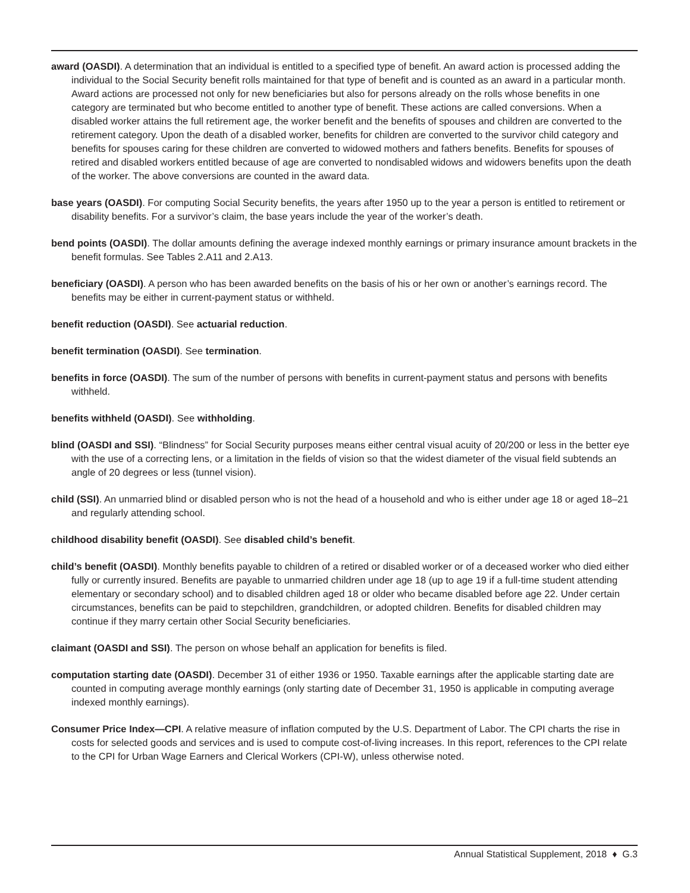award (OASDI). A determination that an individual is entitled to a specified type of benefit. An award action is processed adding the individual to the Social Security benefit rolls maintained for that type of benefit and is counted as an award in a particular month. Award actions are processed not only for new beneficiaries but also for persons already on the rolls whose benefits in one category are terminated but who become entitled to another type of benefit. These actions are called conversions. When a disabled worker attains the full retirement age, the worker benefit and the benefits of spouses and children are converted to the retirement category. Upon the death of a disabled worker, benefits for children are converted to the survivor child category and benefits for spouses caring for these children are converted to widowed mothers and fathers benefits. Benefits for spouses of retired and disabled workers entitled because of age are converted to nondisabled widows and widowers benefits upon the death of the worker. The above conversions are counted in the award data.
base years (OASDI). For computing Social Security benefits, the years after 1950 up to the year a person is entitled to retirement or disability benefits. For a survivor’s claim, the base years include the year of the worker’s death.
bend points (OASDI). The dollar amounts defining the average indexed monthly earnings or primary insurance amount brackets in the benefit formulas. See Tables 2.A11 and 2.A13.
beneficiary (OASDI). A person who has been awarded benefits on the basis of his or her own or another’s earnings record. The benefits may be either in current-payment status or withheld.
benefit reduction (OASDI). See actuarial reduction.
benefit termination (OASDI). See termination.
benefits in force (OASDI). The sum of the number of persons with benefits in current-payment status and persons with benefits withheld.
benefits withheld (OASDI). See withholding.
blind (OASDI and SSI). “Blindness” for Social Security purposes means either central visual acuity of 20/200 or less in the better eye with the use of a correcting lens, or a limitation in the fields of vision so that the widest diameter of the visual field subtends an angle of 20 degrees or less (tunnel vision).
child (SSI). An unmarried blind or disabled person who is not the head of a household and who is either under age 18 or aged 18–21 and regularly attending school.
childhood disability benefit (OASDI). See disabled child’s benefit.
child’s benefit (OASDI). Monthly benefits payable to children of a retired or disabled worker or of a deceased worker who died either fully or currently insured. Benefits are payable to unmarried children under age 18 (up to age 19 if a full-time student attending elementary or secondary school) and to disabled children aged 18 or older who became disabled before age 22. Under certain circumstances, benefits can be paid to stepchildren, grandchildren, or adopted children. Benefits for disabled children may continue if they marry certain other Social Security beneficiaries.
claimant (OASDI and SSI). The person on whose behalf an application for benefits is filed.
computation starting date (OASDI). December 31 of either 1936 or 1950. Taxable earnings after the applicable starting date are counted in computing average monthly earnings (only starting date of December 31, 1950 is applicable in computing average indexed monthly earnings).
Consumer Price Index—CPI. A relative measure of inflation computed by the U.S. Department of Labor. The CPI charts the rise in costs for selected goods and services and is used to compute cost-of-living increases. In this report, references to the CPI relate to the CPI for Urban Wage Earners and Clerical Workers (CPI-W), unless otherwise noted.
Annual Statistical Supplement, 2018 ♦ G.3